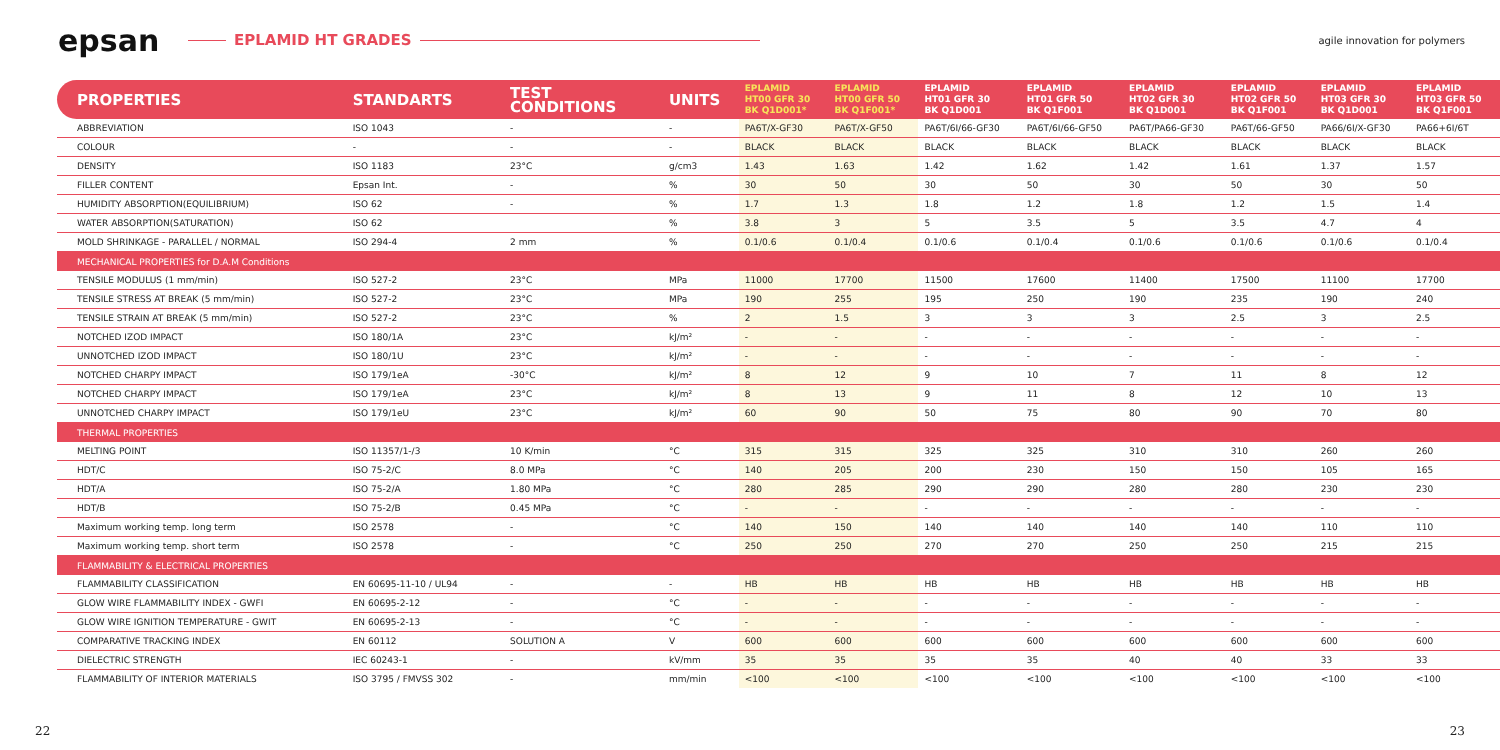epsan
EPLAMID HT GRADES
agile innovation for polymers
| PROPERTIES | STANDARTS | TEST CONDITIONS | UNITS | EPLAMID HT00 GFR 30 BK Q1D001* | EPLAMID HT00 GFR 50 BK Q1F001* | EPLAMID HT01 GFR 30 BK Q1D001 | EPLAMID HT01 GFR 50 BK Q1F001 | EPLAMID HT02 GFR 30 BK Q1D001 | EPLAMID HT02 GFR 50 BK Q1F001 | EPLAMID HT03 GFR 30 BK Q1D001 | EPLAMID HT03 GFR 50 BK Q1F001 |
| --- | --- | --- | --- | --- | --- | --- | --- | --- | --- | --- | --- |
| ABBREVIATION | ISO 1043 | - | - | PA6T/X-GF30 | PA6T/X-GF50 | PA6T/6I/66-GF30 | PA6T/6I/66-GF50 | PA6T/PA66-GF30 | PA6T/66-GF50 | PA66/6I/X-GF30 | PA66+6I/6T |
| COLOUR | - | - | - | BLACK | BLACK | BLACK | BLACK | BLACK | BLACK | BLACK | BLACK |
| DENSITY | ISO 1183 | 23°C | g/cm3 | 1.43 | 1.63 | 1.42 | 1.62 | 1.42 | 1.61 | 1.37 | 1.57 |
| FILLER CONTENT | Epsan Int. | - | % | 30 | 50 | 30 | 50 | 30 | 50 | 30 | 50 |
| HUMIDITY ABSORPTION(EQUILIBRIUM) | ISO 62 | - | % | 1.7 | 1.3 | 1.8 | 1.2 | 1.8 | 1.2 | 1.5 | 1.4 |
| WATER ABSORPTION(SATURATION) | ISO 62 | | % | 3.8 | 3 | 5 | 3.5 | 5 | 3.5 | 4.7 | 4 |
| MOLD SHRINKAGE - PARALLEL / NORMAL | ISO 294-4 | 2 mm | % | 0.1/0.6 | 0.1/0.4 | 0.1/0.6 | 0.1/0.4 | 0.1/0.6 | 0.1/0.6 | 0.1/0.6 | 0.1/0.4 |
| MECHANICAL PROPERTIES for D.A.M Conditions | | | | | | | | | | | |
| TENSILE MODULUS (1 mm/min) | ISO 527-2 | 23°C | MPa | 11000 | 17700 | 11500 | 17600 | 11400 | 17500 | 11100 | 17700 |
| TENSILE STRESS AT BREAK (5 mm/min) | ISO 527-2 | 23°C | MPa | 190 | 255 | 195 | 250 | 190 | 235 | 190 | 240 |
| TENSILE STRAIN AT BREAK (5 mm/min) | ISO 527-2 | 23°C | % | 2 | 1.5 | 3 | 3 | 3 | 2.5 | 3 | 2.5 |
| NOTCHED IZOD IMPACT | ISO 180/1A | 23°C | kJ/m² | - | - | - | - | - | - | - | - |
| UNNOTCHED IZOD IMPACT | ISO 180/1U | 23°C | kJ/m² | - | - | - | - | - | - | - | - |
| NOTCHED CHARPY IMPACT | ISO 179/1eA | -30°C | kJ/m² | 8 | 12 | 9 | 10 | 7 | 11 | 8 | 12 |
| NOTCHED CHARPY IMPACT | ISO 179/1eA | 23°C | kJ/m² | 8 | 13 | 9 | 11 | 8 | 12 | 10 | 13 |
| UNNOTCHED CHARPY IMPACT | ISO 179/1eU | 23°C | kJ/m² | 60 | 90 | 50 | 75 | 80 | 90 | 70 | 80 |
| THERMAL PROPERTIES | | | | | | | | | | | |
| MELTING POINT | ISO 11357/1-/3 | 10 K/min | °C | 315 | 315 | 325 | 325 | 310 | 310 | 260 | 260 |
| HDT/C | ISO 75-2/C | 8.0 MPa | °C | 140 | 205 | 200 | 230 | 150 | 150 | 105 | 165 |
| HDT/A | ISO 75-2/A | 1.80 MPa | °C | 280 | 285 | 290 | 290 | 280 | 280 | 230 | 230 |
| HDT/B | ISO 75-2/B | 0.45 MPa | °C | - | - | - | - | - | - | - | - |
| Maximum working temp. long term | ISO 2578 | - | °C | 140 | 150 | 140 | 140 | 140 | 140 | 110 | 110 |
| Maximum working temp. short term | ISO 2578 | - | °C | 250 | 250 | 270 | 270 | 250 | 250 | 215 | 215 |
| FLAMMABILITY & ELECTRICAL PROPERTIES | | | | | | | | | | | |
| FLAMMABILITY CLASSIFICATION | EN 60695-11-10 / UL94 | - | - | HB | HB | HB | HB | HB | HB | HB | HB |
| GLOW WIRE FLAMMABILITY INDEX - GWFI | EN 60695-2-12 | - | °C | - | - | - | - | - | - | - | - |
| GLOW WIRE IGNITION TEMPERATURE - GWIT | EN 60695-2-13 | - | °C | - | - | - | - | - | - | - | - |
| COMPARATIVE TRACKING INDEX | EN 60112 | SOLUTION A | V | 600 | 600 | 600 | 600 | 600 | 600 | 600 | 600 |
| DIELECTRIC STRENGTH | IEC 60243-1 | - | kV/mm | 35 | 35 | 35 | 35 | 40 | 40 | 33 | 33 |
| FLAMMABILITY OF INTERIOR MATERIALS | ISO 3795 / FMVSS 302 | - | mm/min | <100 | <100 | <100 | <100 | <100 | <100 | <100 | <100 |
22 23